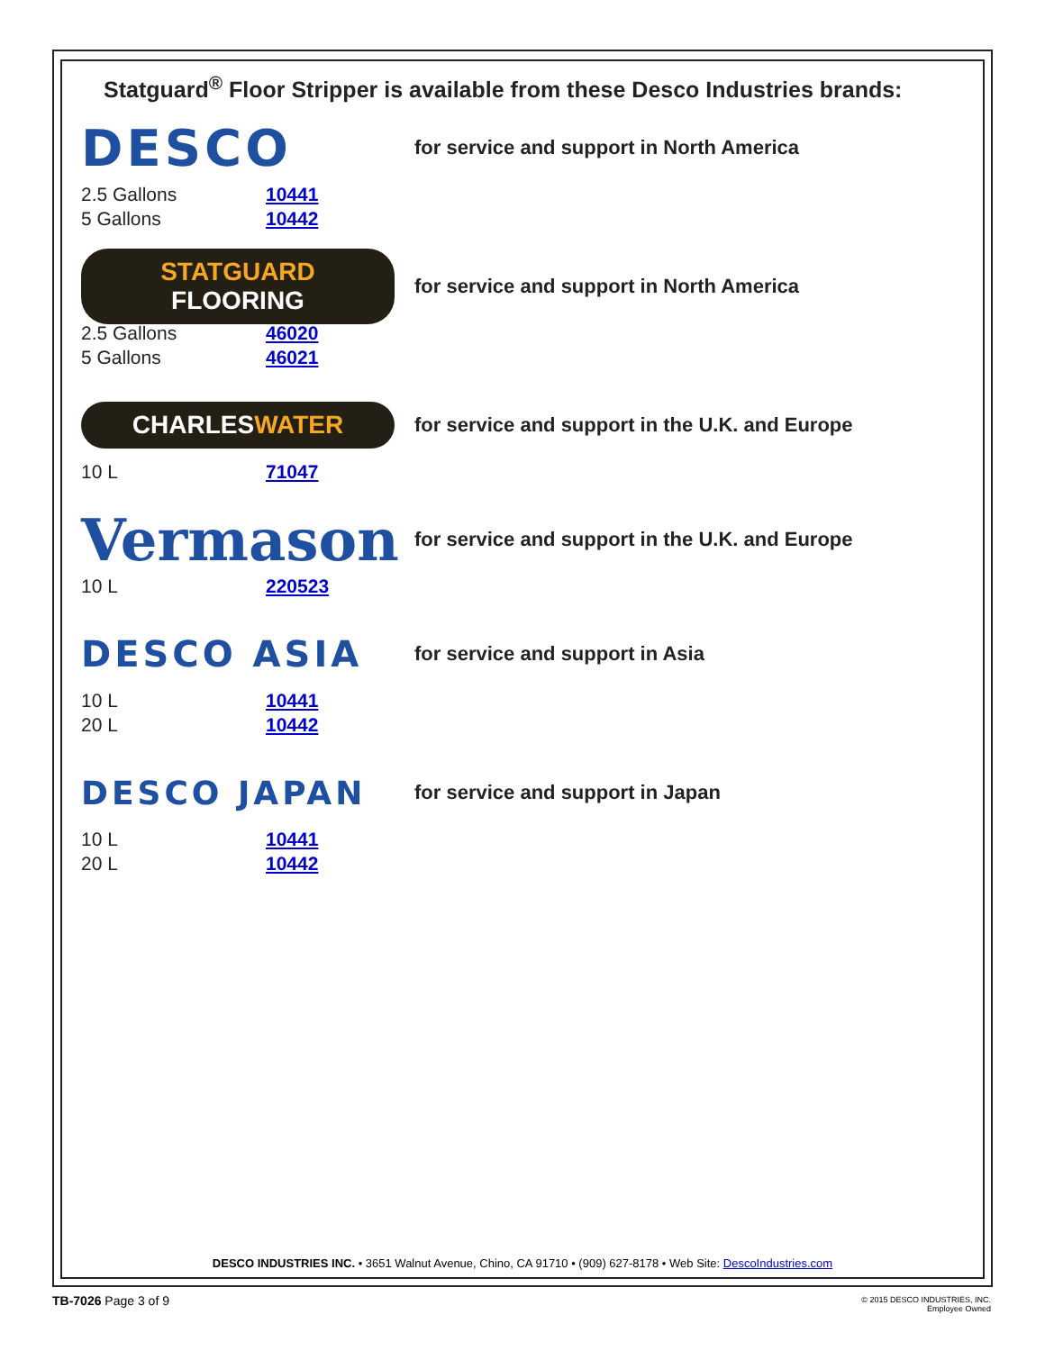Statguard<sup>®</sup> Floor Stripper is available from these Desco Industries brands:
DESCO
for service and support in North America
2.5 Gallons 10441
5 Gallons 10442
STATGUARD FLOORING
for service and support in North America
2.5 Gallons 46020
5 Gallons 46021
CHARLESWATER
for service and support in the U.K. and Europe
10 L 71047
Vermason
for service and support in the U.K. and Europe
10 L 220523
DESCO ASIA
for service and support in Asia
10 L 10441
20 L 10442
DESCO JAPAN
for service and support in Japan
10 L 10441
20 L 10442
DESCO INDUSTRIES INC. • 3651 Walnut Avenue, Chino, CA 91710 • (909) 627-8178 • Web Site: DescoIndustries.com
TB-7026 Page 3 of 9
© 2015 DESCO INDUSTRIES, INC.
Employee Owned